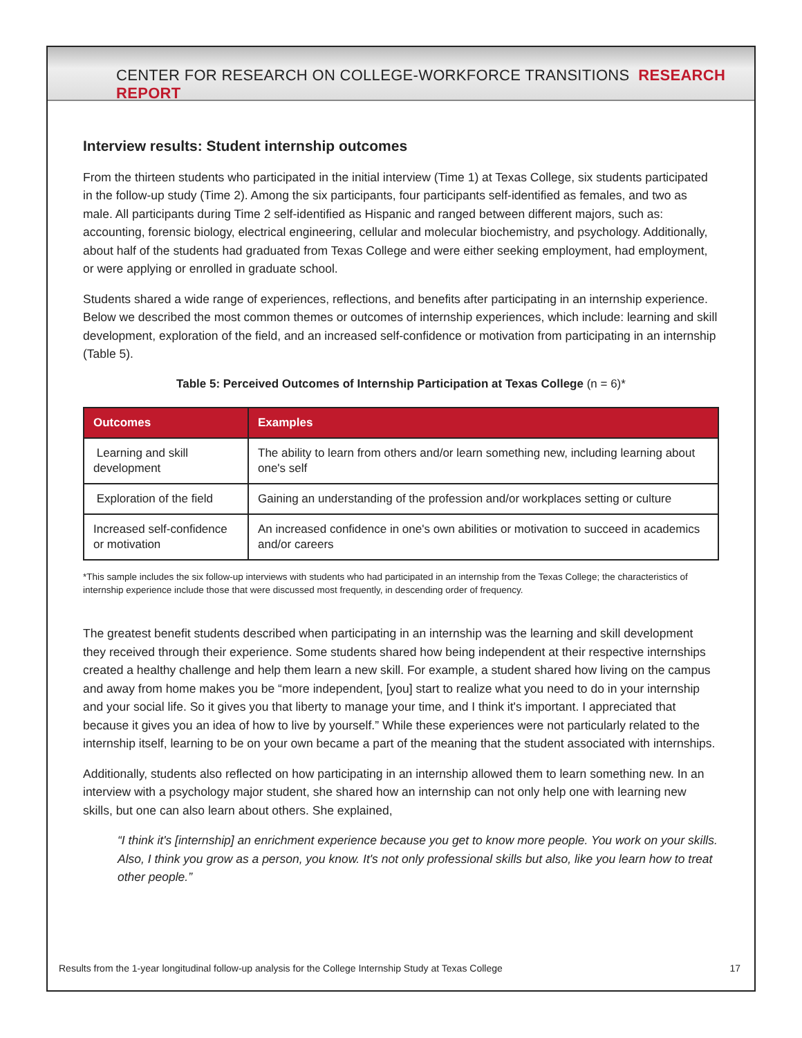CENTER FOR RESEARCH ON COLLEGE-WORKFORCE TRANSITIONS RESEARCH REPORT
Interview results: Student internship outcomes
From the thirteen students who participated in the initial interview (Time 1) at Texas College, six students participated in the follow-up study (Time 2). Among the six participants, four participants self-identified as females, and two as male. All participants during Time 2 self-identified as Hispanic and ranged between different majors, such as: accounting, forensic biology, electrical engineering, cellular and molecular biochemistry, and psychology. Additionally, about half of the students had graduated from Texas College and were either seeking employment, had employment, or were applying or enrolled in graduate school.
Students shared a wide range of experiences, reflections, and benefits after participating in an internship experience. Below we described the most common themes or outcomes of internship experiences, which include: learning and skill development, exploration of the field, and an increased self-confidence or motivation from participating in an internship (Table 5).
Table 5: Perceived Outcomes of Internship Participation at Texas College (n = 6)*
| Outcomes | Examples |
| --- | --- |
| Learning and skill development | The ability to learn from others and/or learn something new, including learning about one's self |
| Exploration of the field | Gaining an understanding of the profession and/or workplaces setting or culture |
| Increased self-confidence or motivation | An increased confidence in one's own abilities or motivation to succeed in academics and/or careers |
*This sample includes the six follow-up interviews with students who had participated in an internship from the Texas College; the characteristics of internship experience include those that were discussed most frequently, in descending order of frequency.
The greatest benefit students described when participating in an internship was the learning and skill development they received through their experience. Some students shared how being independent at their respective internships created a healthy challenge and help them learn a new skill. For example, a student shared how living on the campus and away from home makes you be “more independent, [you] start to realize what you need to do in your internship and your social life. So it gives you that liberty to manage your time, and I think it's important. I appreciated that because it gives you an idea of how to live by yourself.” While these experiences were not particularly related to the internship itself, learning to be on your own became a part of the meaning that the student associated with internships.
Additionally, students also reflected on how participating in an internship allowed them to learn something new. In an interview with a psychology major student, she shared how an internship can not only help one with learning new skills, but one can also learn about others. She explained,
“I think it's [internship] an enrichment experience because you get to know more people. You work on your skills. Also, I think you grow as a person, you know. It's not only professional skills but also, like you learn how to treat other people.”
Results from the 1-year longitudinal follow-up analysis for the College Internship Study at Texas College 17